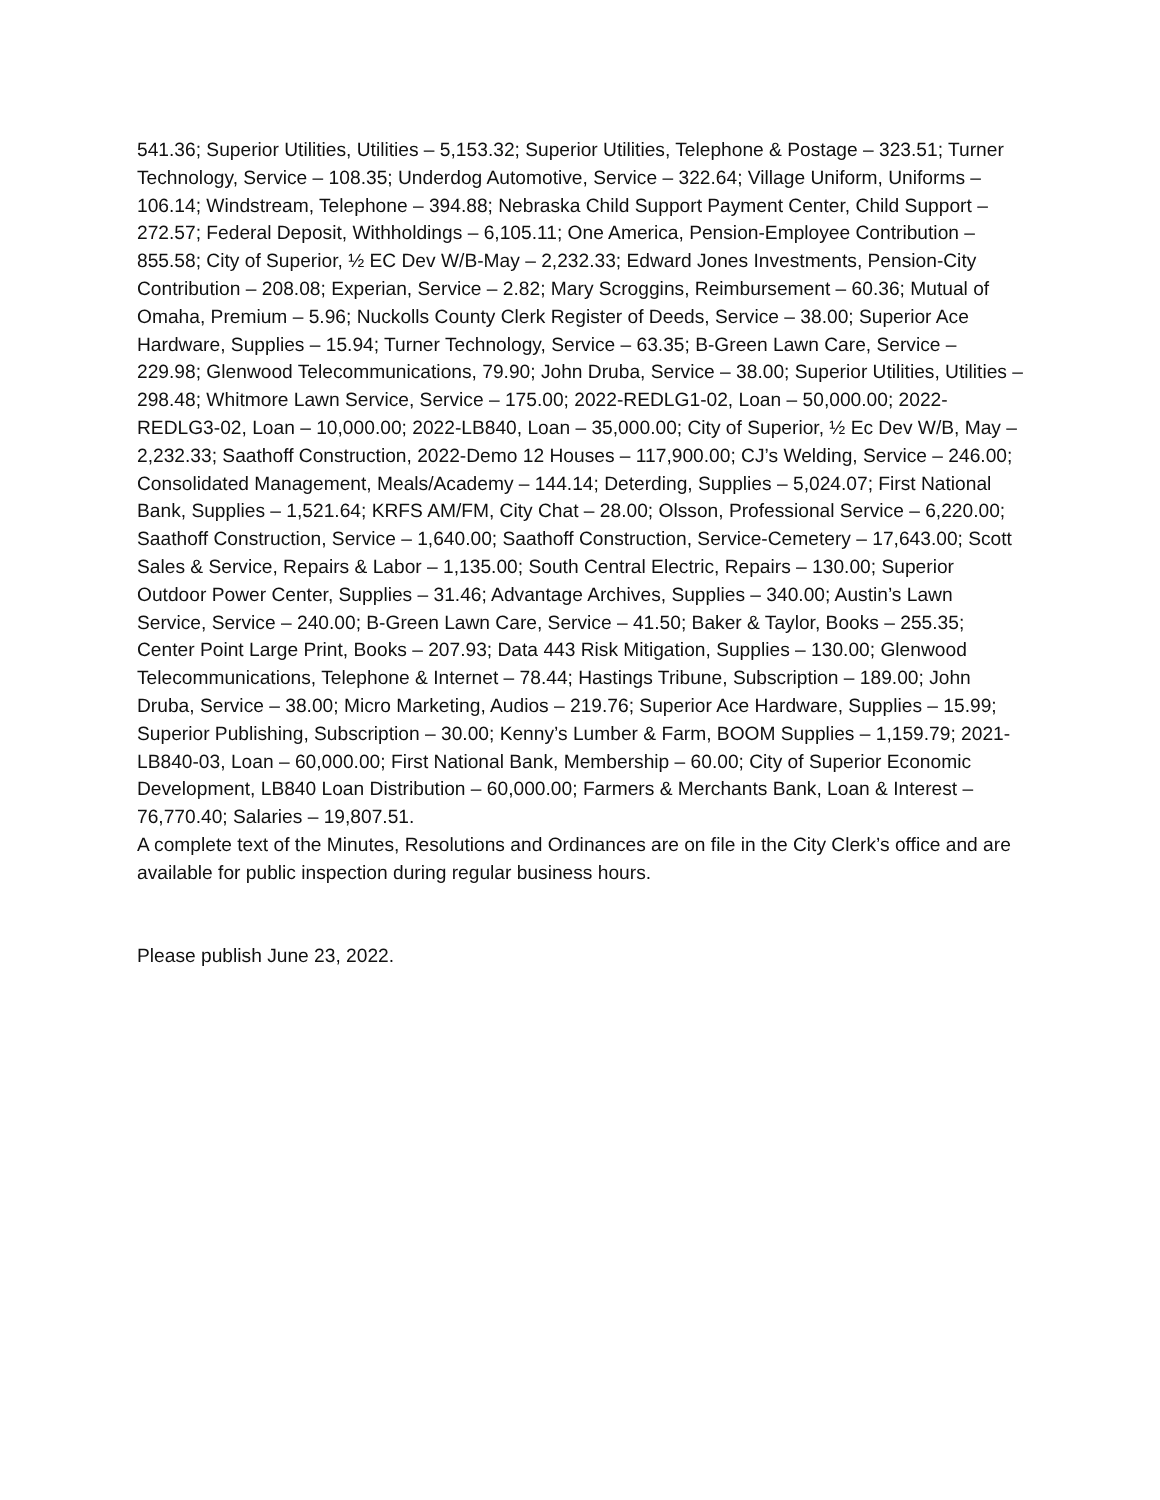541.36; Superior Utilities, Utilities – 5,153.32; Superior Utilities, Telephone & Postage – 323.51; Turner Technology, Service – 108.35; Underdog Automotive, Service – 322.64; Village Uniform, Uniforms – 106.14; Windstream, Telephone – 394.88; Nebraska Child Support Payment Center, Child Support – 272.57; Federal Deposit, Withholdings – 6,105.11; One America, Pension-Employee Contribution – 855.58; City of Superior, ½ EC Dev W/B-May – 2,232.33; Edward Jones Investments, Pension-City Contribution – 208.08; Experian, Service – 2.82; Mary Scroggins, Reimbursement – 60.36; Mutual of Omaha, Premium – 5.96; Nuckolls County Clerk Register of Deeds, Service – 38.00; Superior Ace Hardware, Supplies – 15.94; Turner Technology, Service – 63.35; B-Green Lawn Care, Service – 229.98; Glenwood Telecommunications, 79.90; John Druba, Service – 38.00; Superior Utilities, Utilities – 298.48; Whitmore Lawn Service, Service – 175.00; 2022-REDLG1-02, Loan – 50,000.00; 2022-REDLG3-02, Loan – 10,000.00; 2022-LB840, Loan – 35,000.00; City of Superior, ½ Ec Dev W/B, May – 2,232.33; Saathoff Construction, 2022-Demo 12 Houses – 117,900.00; CJ’s Welding, Service – 246.00; Consolidated Management, Meals/Academy – 144.14; Deterding, Supplies – 5,024.07; First National Bank, Supplies – 1,521.64; KRFS AM/FM, City Chat – 28.00; Olsson, Professional Service – 6,220.00; Saathoff Construction, Service – 1,640.00; Saathoff Construction, Service-Cemetery – 17,643.00; Scott Sales & Service, Repairs & Labor – 1,135.00; South Central Electric, Repairs – 130.00; Superior Outdoor Power Center, Supplies – 31.46; Advantage Archives, Supplies – 340.00; Austin’s Lawn Service, Service – 240.00; B-Green Lawn Care, Service – 41.50; Baker & Taylor, Books – 255.35; Center Point Large Print, Books – 207.93; Data 443 Risk Mitigation, Supplies – 130.00; Glenwood Telecommunications, Telephone & Internet – 78.44; Hastings Tribune, Subscription – 189.00; John Druba, Service – 38.00; Micro Marketing, Audios – 219.76; Superior Ace Hardware, Supplies – 15.99; Superior Publishing, Subscription – 30.00; Kenny’s Lumber & Farm, BOOM Supplies – 1,159.79; 2021-LB840-03, Loan – 60,000.00; First National Bank, Membership – 60.00; City of Superior Economic Development, LB840 Loan Distribution – 60,000.00; Farmers & Merchants Bank, Loan & Interest – 76,770.40; Salaries – 19,807.51.
A complete text of the Minutes, Resolutions and Ordinances are on file in the City Clerk’s office and are available for public inspection during regular business hours.
Please publish June 23, 2022.